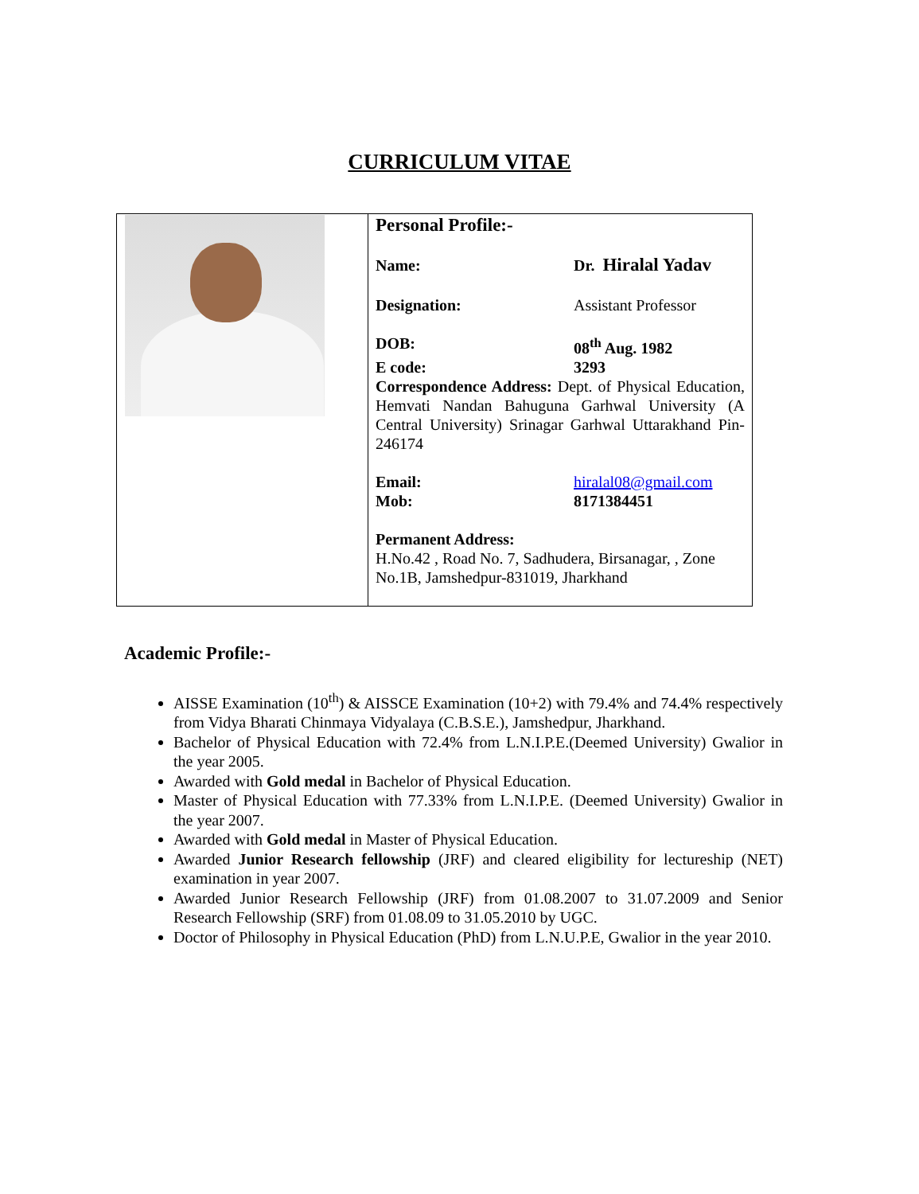CURRICULUM VITAE
| | Personal Profile:- Name: Dr. Hiralal Yadav Designation: Assistant Professor DOB: 08<sup>th</sup> Aug. 1982 E code: 3293 Correspondence Address: Dept. of Physical Education, Hemvati Nandan Bahuguna Garhwal University (A Central University) Srinagar Garhwal Uttarakhand Pin-246174 Email: hiralal08@gmail.com Mob: 8171384451 Permanent Address: H.No.42 , Road No. 7, Sadhudera, Birsanagar, , Zone No.1B, Jamshedpur-831019, Jharkhand |
Academic Profile:-
AISSE Examination (10<sup>th</sup>) & AISSCE Examination (10+2) with 79.4% and 74.4% respectively from Vidya Bharati Chinmaya Vidyalaya (C.B.S.E.), Jamshedpur, Jharkhand.
Bachelor of Physical Education with 72.4% from L.N.I.P.E.(Deemed University) Gwalior in the year 2005.
Awarded with Gold medal in Bachelor of Physical Education.
Master of Physical Education with 77.33% from L.N.I.P.E. (Deemed University) Gwalior in the year 2007.
Awarded with Gold medal in Master of Physical Education.
Awarded Junior Research fellowship (JRF) and cleared eligibility for lectureship (NET) examination in year 2007.
Awarded Junior Research Fellowship (JRF) from 01.08.2007 to 31.07.2009 and Senior Research Fellowship (SRF) from 01.08.09 to 31.05.2010 by UGC.
Doctor of Philosophy in Physical Education (PhD) from L.N.U.P.E, Gwalior in the year 2010.